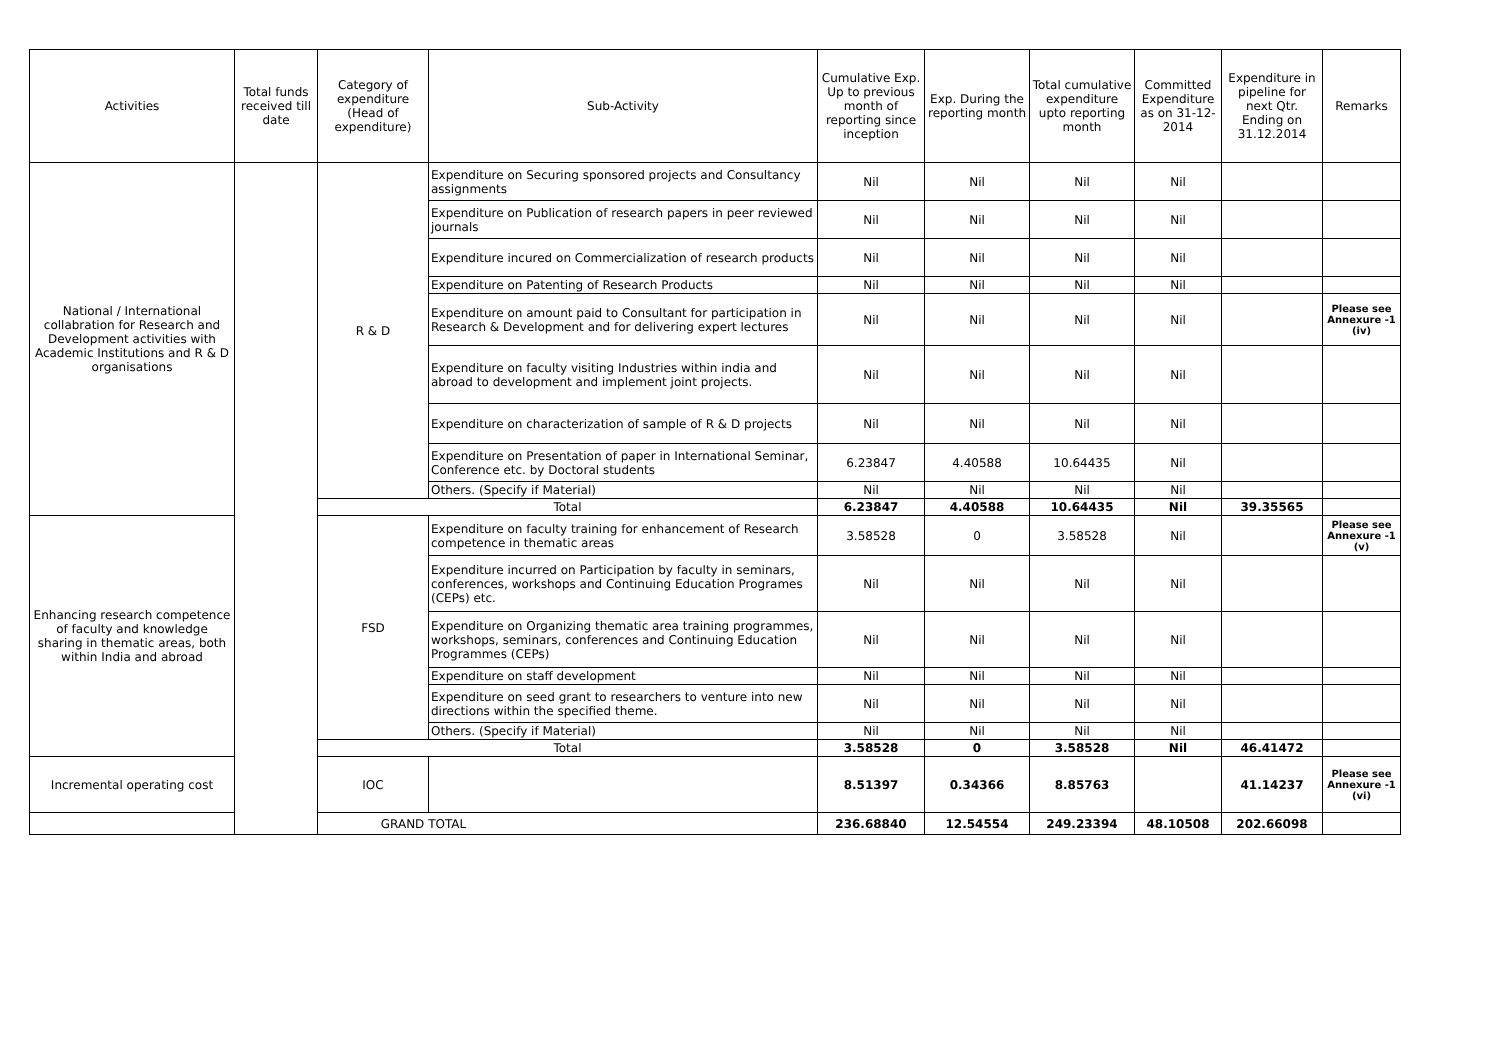| Activities | Total funds received till date | Category of expenditure (Head of expenditure) | Sub-Activity | Cumulative Exp. Up to previous month of reporting since inception | Exp. During the reporting month | Total cumulative expenditure upto reporting month | Committed Expenditure as on 31-12-2014 | Expenditure in pipeline for next Qtr. Ending on 31.12.2014 | Remarks |
| --- | --- | --- | --- | --- | --- | --- | --- | --- | --- |
| National / International collabration for Research and Development activities with Academic Institutions and R & D organisations | | R & D | Expenditure on Securing sponsored projects and Consultancy assignments | Nil | Nil | Nil | Nil | | |
| | | | Expenditure on Publication of research papers in peer reviewed journals | Nil | Nil | Nil | Nil | | |
| | | | Expenditure incured on Commercialization of research products | Nil | Nil | Nil | Nil | | |
| | | | Expenditure on Patenting of Research Products | Nil | Nil | Nil | Nil | | |
| | | | Expenditure on amount paid to Consultant for participation in Research & Development and for delivering expert lectures | Nil | Nil | Nil | Nil | | Please see Annexure -1 (iv) |
| | | | Expenditure on faculty visiting Industries within india and abroad to development and implement joint projects. | Nil | Nil | Nil | Nil | | |
| | | | Expenditure on characterization of sample of R & D projects | Nil | Nil | Nil | Nil | | |
| | | | Expenditure on Presentation of paper in International Seminar, Conference etc. by Doctoral students | 6.23847 | 4.40588 | 10.64435 | Nil | | |
| | | | Others. (Specify if Material) | Nil | Nil | Nil | Nil | | |
| | | Total | | 6.23847 | 4.40588 | 10.64435 | Nil | 39.35565 | |
| Enhancing research competence of faculty and knowledge sharing in thematic areas, both within India and abroad | | FSD | Expenditure on faculty training for enhancement of Research competence in thematic areas | 3.58528 | 0 | 3.58528 | Nil | | Please see Annexure -1 (v) |
| | | | Expenditure incurred on Participation by faculty in seminars, conferences, workshops and Continuing Education Programes (CEPs) etc. | Nil | Nil | Nil | Nil | | |
| | | | Expenditure on Organizing thematic area training programmes, workshops, seminars, conferences and Continuing Education Programmes (CEPs) | Nil | Nil | Nil | Nil | | |
| | | | Expenditure on staff development | Nil | Nil | Nil | Nil | | |
| | | | Expenditure on seed grant to researchers to venture into new directions within the specified theme. | Nil | Nil | Nil | Nil | | |
| | | | Others. (Specify if Material) | Nil | Nil | Nil | Nil | | |
| | | Total | | 3.58528 | 0 | 3.58528 | Nil | 46.41472 | |
| Incremental operating cost | | IOC | | 8.51397 | 0.34366 | 8.85763 | | 41.14237 | Please see Annexure -1 (vi) |
| GRAND TOTAL | | | | 236.68840 | 12.54554 | 249.23394 | 48.10508 | 202.66098 | |